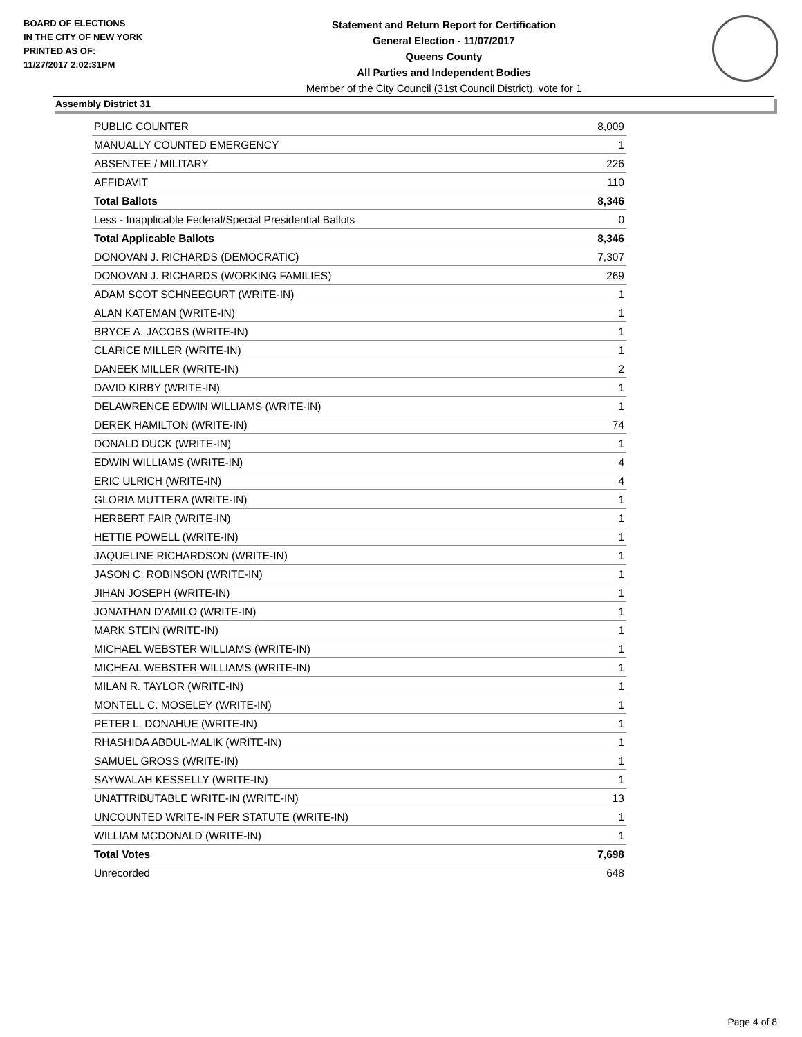BOARD OF ELECTIONS
IN THE CITY OF NEW YORK
PRINTED AS OF:
11/27/2017 2:02:31PM
Statement and Return Report for Certification
General Election - 11/07/2017
Queens County
All Parties and Independent Bodies
Member of the City Council (31st Council District), vote for 1
Assembly District 31
| PUBLIC COUNTER | 8,009 |
| MANUALLY COUNTED EMERGENCY | 1 |
| ABSENTEE / MILITARY | 226 |
| AFFIDAVIT | 110 |
| Total Ballots | 8,346 |
| Less - Inapplicable Federal/Special Presidential Ballots | 0 |
| Total Applicable Ballots | 8,346 |
| DONOVAN J. RICHARDS (DEMOCRATIC) | 7,307 |
| DONOVAN J. RICHARDS (WORKING FAMILIES) | 269 |
| ADAM SCOT SCHNEEGURT (WRITE-IN) | 1 |
| ALAN KATEMAN (WRITE-IN) | 1 |
| BRYCE A. JACOBS (WRITE-IN) | 1 |
| CLARICE MILLER (WRITE-IN) | 1 |
| DANEEK MILLER (WRITE-IN) | 2 |
| DAVID KIRBY (WRITE-IN) | 1 |
| DELAWRENCE EDWIN WILLIAMS (WRITE-IN) | 1 |
| DEREK HAMILTON (WRITE-IN) | 74 |
| DONALD DUCK (WRITE-IN) | 1 |
| EDWIN WILLIAMS (WRITE-IN) | 4 |
| ERIC ULRICH (WRITE-IN) | 4 |
| GLORIA MUTTERA (WRITE-IN) | 1 |
| HERBERT FAIR (WRITE-IN) | 1 |
| HETTIE POWELL (WRITE-IN) | 1 |
| JAQUELINE RICHARDSON (WRITE-IN) | 1 |
| JASON C. ROBINSON (WRITE-IN) | 1 |
| JIHAN JOSEPH (WRITE-IN) | 1 |
| JONATHAN D'AMILO (WRITE-IN) | 1 |
| MARK STEIN (WRITE-IN) | 1 |
| MICHAEL WEBSTER WILLIAMS (WRITE-IN) | 1 |
| MICHEAL WEBSTER WILLIAMS (WRITE-IN) | 1 |
| MILAN R. TAYLOR (WRITE-IN) | 1 |
| MONTELL C. MOSELEY (WRITE-IN) | 1 |
| PETER L. DONAHUE (WRITE-IN) | 1 |
| RHASHIDA ABDUL-MALIK (WRITE-IN) | 1 |
| SAMUEL GROSS (WRITE-IN) | 1 |
| SAYWALAH KESSELLY (WRITE-IN) | 1 |
| UNATTRIBUTABLE WRITE-IN (WRITE-IN) | 13 |
| UNCOUNTED WRITE-IN PER STATUTE (WRITE-IN) | 1 |
| WILLIAM MCDONALD (WRITE-IN) | 1 |
| Total Votes | 7,698 |
| Unrecorded | 648 |
Page 4 of 8